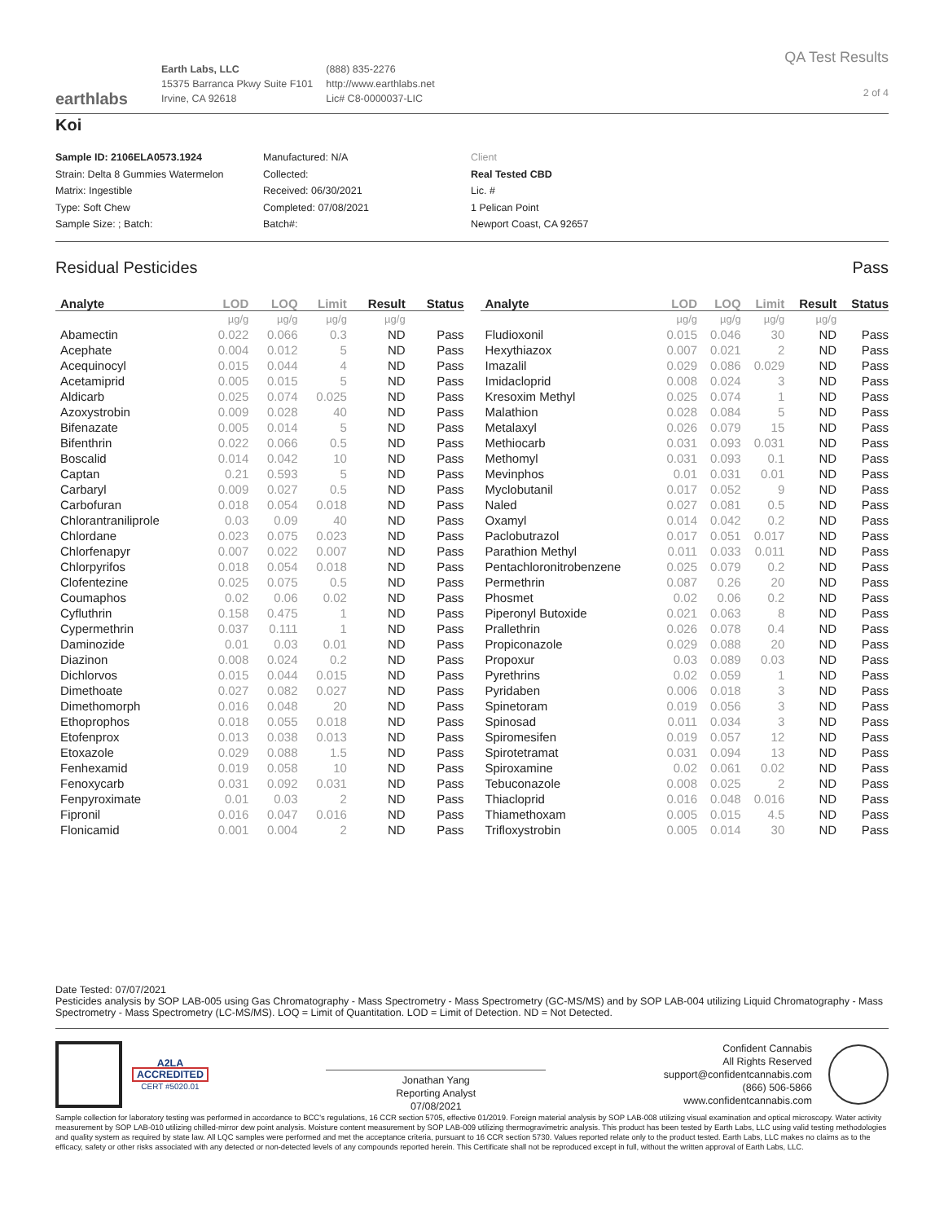earthlabs
Earth Labs, LLC
15375 Barranca Pkwy Suite F101
Irvine, CA 92618
(888) 835-2276
http://www.earthlabs.net
Lic# C8-0000037-LIC
QA Test Results
2 of 4
Koi
Sample ID: 2106ELA0573.1924
Strain: Delta 8 Gummies Watermelon
Matrix: Ingestible
Type: Soft Chew
Sample Size: ; Batch:
Manufactured: N/A
Collected:
Received: 06/30/2021
Completed: 07/08/2021
Batch#:
Client
Real Tested CBD
Lic. #
1 Pelican Point
Newport Coast, CA 92657
Residual Pesticides Pass
| Analyte | LOD | LOQ | Limit | Result | Status |
| --- | --- | --- | --- | --- | --- |
| | µg/g | µg/g | µg/g | µg/g | |
| Abamectin | 0.022 | 0.066 | 0.3 | ND | Pass |
| Acephate | 0.004 | 0.012 | 5 | ND | Pass |
| Acequinocyl | 0.015 | 0.044 | 4 | ND | Pass |
| Acetamiprid | 0.005 | 0.015 | 5 | ND | Pass |
| Aldicarb | 0.025 | 0.074 | 0.025 | ND | Pass |
| Azoxystrobin | 0.009 | 0.028 | 40 | ND | Pass |
| Bifenazate | 0.005 | 0.014 | 5 | ND | Pass |
| Bifenthrin | 0.022 | 0.066 | 0.5 | ND | Pass |
| Boscalid | 0.014 | 0.042 | 10 | ND | Pass |
| Captan | 0.21 | 0.593 | 5 | ND | Pass |
| Carbaryl | 0.009 | 0.027 | 0.5 | ND | Pass |
| Carbofuran | 0.018 | 0.054 | 0.018 | ND | Pass |
| Chlorantraniliprole | 0.03 | 0.09 | 40 | ND | Pass |
| Chlordane | 0.023 | 0.075 | 0.023 | ND | Pass |
| Chlorfenapyr | 0.007 | 0.022 | 0.007 | ND | Pass |
| Chlorpyrifos | 0.018 | 0.054 | 0.018 | ND | Pass |
| Clofentezine | 0.025 | 0.075 | 0.5 | ND | Pass |
| Coumaphos | 0.02 | 0.06 | 0.02 | ND | Pass |
| Cyfluthrin | 0.158 | 0.475 | 1 | ND | Pass |
| Cypermethrin | 0.037 | 0.111 | 1 | ND | Pass |
| Daminozide | 0.01 | 0.03 | 0.01 | ND | Pass |
| Diazinon | 0.008 | 0.024 | 0.2 | ND | Pass |
| Dichlorvos | 0.015 | 0.044 | 0.015 | ND | Pass |
| Dimethoate | 0.027 | 0.082 | 0.027 | ND | Pass |
| Dimethomorph | 0.016 | 0.048 | 20 | ND | Pass |
| Ethoprophos | 0.018 | 0.055 | 0.018 | ND | Pass |
| Etofenprox | 0.013 | 0.038 | 0.013 | ND | Pass |
| Etoxazole | 0.029 | 0.088 | 1.5 | ND | Pass |
| Fenhexamid | 0.019 | 0.058 | 10 | ND | Pass |
| Fenoxycarb | 0.031 | 0.092 | 0.031 | ND | Pass |
| Fenpyroximate | 0.01 | 0.03 | 2 | ND | Pass |
| Fipronil | 0.016 | 0.047 | 0.016 | ND | Pass |
| Flonicamid | 0.001 | 0.004 | 2 | ND | Pass |
| Analyte | LOD | LOQ | Limit | Result | Status |
| --- | --- | --- | --- | --- | --- |
| | µg/g | µg/g | µg/g | µg/g | |
| Fludioxonil | 0.015 | 0.046 | 30 | ND | Pass |
| Hexythiazox | 0.007 | 0.021 | 2 | ND | Pass |
| Imazalil | 0.029 | 0.086 | 0.029 | ND | Pass |
| Imidacloprid | 0.008 | 0.024 | 3 | ND | Pass |
| Kresoxim Methyl | 0.025 | 0.074 | 1 | ND | Pass |
| Malathion | 0.028 | 0.084 | 5 | ND | Pass |
| Metalaxyl | 0.026 | 0.079 | 15 | ND | Pass |
| Methiocarb | 0.031 | 0.093 | 0.031 | ND | Pass |
| Methomyl | 0.031 | 0.093 | 0.1 | ND | Pass |
| Mevinphos | 0.01 | 0.031 | 0.01 | ND | Pass |
| Myclobutanil | 0.017 | 0.052 | 9 | ND | Pass |
| Naled | 0.027 | 0.081 | 0.5 | ND | Pass |
| Oxamyl | 0.014 | 0.042 | 0.2 | ND | Pass |
| Paclobutrazol | 0.017 | 0.051 | 0.017 | ND | Pass |
| Parathion Methyl | 0.011 | 0.033 | 0.011 | ND | Pass |
| Pentachloronitrobenzene | 0.025 | 0.079 | 0.2 | ND | Pass |
| Permethrin | 0.087 | 0.26 | 20 | ND | Pass |
| Phosmet | 0.02 | 0.06 | 0.2 | ND | Pass |
| Piperonyl Butoxide | 0.021 | 0.063 | 8 | ND | Pass |
| Prallethrin | 0.026 | 0.078 | 0.4 | ND | Pass |
| Propiconazole | 0.029 | 0.088 | 20 | ND | Pass |
| Propoxur | 0.03 | 0.089 | 0.03 | ND | Pass |
| Pyrethrins | 0.02 | 0.059 | 1 | ND | Pass |
| Pyridaben | 0.006 | 0.018 | 3 | ND | Pass |
| Spinetoram | 0.019 | 0.056 | 3 | ND | Pass |
| Spinosad | 0.011 | 0.034 | 3 | ND | Pass |
| Spiromesifen | 0.019 | 0.057 | 12 | ND | Pass |
| Spirotetramat | 0.031 | 0.094 | 13 | ND | Pass |
| Spiroxamine | 0.02 | 0.061 | 0.02 | ND | Pass |
| Tebuconazole | 0.008 | 0.025 | 2 | ND | Pass |
| Thiacloprid | 0.016 | 0.048 | 0.016 | ND | Pass |
| Thiamethoxam | 0.005 | 0.015 | 4.5 | ND | Pass |
| Trifloxystrobin | 0.005 | 0.014 | 30 | ND | Pass |
Date Tested: 07/07/2021
Pesticides analysis by SOP LAB-005 using Gas Chromatography - Mass Spectrometry - Mass Spectrometry (GC-MS/MS) and by SOP LAB-004 utilizing Liquid Chromatography - Mass Spectrometry - Mass Spectrometry (LC-MS/MS). LOQ = Limit of Quantitation. LOD = Limit of Detection. ND = Not Detected.
A2LA
ACCREDITED
CERT #5020.01
Jonathan Yang
Reporting Analyst
07/08/2021
Confident Cannabis
All Rights Reserved
support@confidentcannabis.com
(866) 506-5866
www.confidentcannabis.com
Sample collection for laboratory testing was performed in accordance to BCC's regulations, 16 CCR section 5705, effective 01/2019. Foreign material analysis by SOP LAB-008 utilizing visual examination and optical microscopy. Water activity measurement by SOP LAB-010 utilizing chilled-mirror dew point analysis. Moisture content measurement by SOP LAB-009 utilizing thermogravimetric analysis. This product has been tested by Earth Labs, LLC using valid testing methodologies and quality system as required by state law. All LQC samples were performed and met the acceptance criteria, pursuant to 16 CCR section 5730. Values reported relate only to the product tested. Earth Labs, LLC makes no claims as to the efficacy, safety or other risks associated with any detected or non-detected levels of any compounds reported herein. This Certificate shall not be reproduced except in full, without the written approval of Earth Labs, LLC.